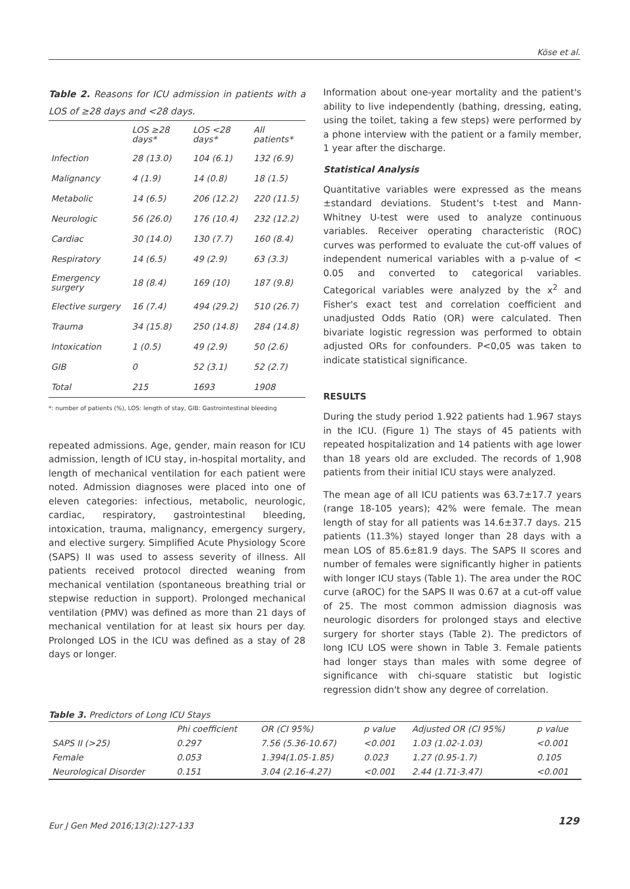Köse et al.
Table 2. Reasons for ICU admission in patients with a LOS of ≥28 days and <28 days.
| | LOS ≥28 days* | LOS <28 days* | All patients* |
| --- | --- | --- | --- |
| Infection | 28 (13.0) | 104 (6.1) | 132 (6.9) |
| Malignancy | 4 (1.9) | 14 (0.8) | 18 (1.5) |
| Metabolic | 14 (6.5) | 206 (12.2) | 220 (11.5) |
| Neurologic | 56 (26.0) | 176 (10.4) | 232 (12.2) |
| Cardiac | 30 (14.0) | 130 (7.7) | 160 (8.4) |
| Respiratory | 14 (6.5) | 49 (2.9) | 63 (3.3) |
| Emergency surgery | 18 (8.4) | 169 (10) | 187 (9.8) |
| Elective surgery | 16 (7.4) | 494 (29.2) | 510 (26.7) |
| Trauma | 34 (15.8) | 250 (14.8) | 284 (14.8) |
| Intoxication | 1 (0.5) | 49 (2.9) | 50 (2.6) |
| GIB | 0 | 52 (3.1) | 52 (2.7) |
| Total | 215 | 1693 | 1908 |
*: number of patients (%), LOS: length of stay, GIB: Gastrointestinal bleeding
repeated admissions. Age, gender, main reason for ICU admission, length of ICU stay, in-hospital mortality, and length of mechanical ventilation for each patient were noted. Admission diagnoses were placed into one of eleven categories: infectious, metabolic, neurologic, cardiac, respiratory, gastrointestinal bleeding, intoxication, trauma, malignancy, emergency surgery, and elective surgery. Simplified Acute Physiology Score (SAPS) II was used to assess severity of illness. All patients received protocol directed weaning from mechanical ventilation (spontaneous breathing trial or stepwise reduction in support). Prolonged mechanical ventilation (PMV) was defined as more than 21 days of mechanical ventilation for at least six hours per day. Prolonged LOS in the ICU was defined as a stay of 28 days or longer.
Information about one-year mortality and the patient's ability to live independently (bathing, dressing, eating, using the toilet, taking a few steps) were performed by a phone interview with the patient or a family member, 1 year after the discharge.
Statistical Analysis
Quantitative variables were expressed as the means ±standard deviations. Student's t-test and Mann-Whitney U-test were used to analyze continuous variables. Receiver operating characteristic (ROC) curves was performed to evaluate the cut-off values of independent numerical variables with a p-value of < 0.05 and converted to categorical variables. Categorical variables were analyzed by the x<sup>2</sup> and Fisher's exact test and correlation coefficient and unadjusted Odds Ratio (OR) were calculated. Then bivariate logistic regression was performed to obtain adjusted ORs for confounders. P<0,05 was taken to indicate statistical significance.
RESULTS
During the study period 1.922 patients had 1.967 stays in the ICU. (Figure 1) The stays of 45 patients with repeated hospitalization and 14 patients with age lower than 18 years old are excluded. The records of 1,908 patients from their initial ICU stays were analyzed.
The mean age of all ICU patients was 63.7±17.7 years (range 18-105 years); 42% were female. The mean length of stay for all patients was 14.6±37.7 days. 215 patients (11.3%) stayed longer than 28 days with a mean LOS of 85.6±81.9 days. The SAPS II scores and number of females were significantly higher in patients with longer ICU stays (Table 1). The area under the ROC curve (aROC) for the SAPS II was 0.67 at a cut-off value of 25. The most common admission diagnosis was neurologic disorders for prolonged stays and elective surgery for shorter stays (Table 2). The predictors of long ICU LOS were shown in Table 3. Female patients had longer stays than males with some degree of significance with chi-square statistic but logistic regression didn't show any degree of correlation.
Table 3. Predictors of Long ICU Stays
| | Phi coefficient | OR (CI 95%) | p value | Adjusted OR (CI 95%) | p value |
| --- | --- | --- | --- | --- | --- |
| SAPS II (>25) | 0.297 | 7.56 (5.36-10.67) | <0.001 | 1.03 (1.02-1.03) | <0.001 |
| Female | 0.053 | 1.394(1.05-1.85) | 0.023 | 1.27 (0.95-1.7) | 0.105 |
| Neurological Disorder | 0.151 | 3.04 (2.16-4.27) | <0.001 | 2.44 (1.71-3.47) | <0.001 |
Eur J Gen Med 2016;13(2):127-133
129